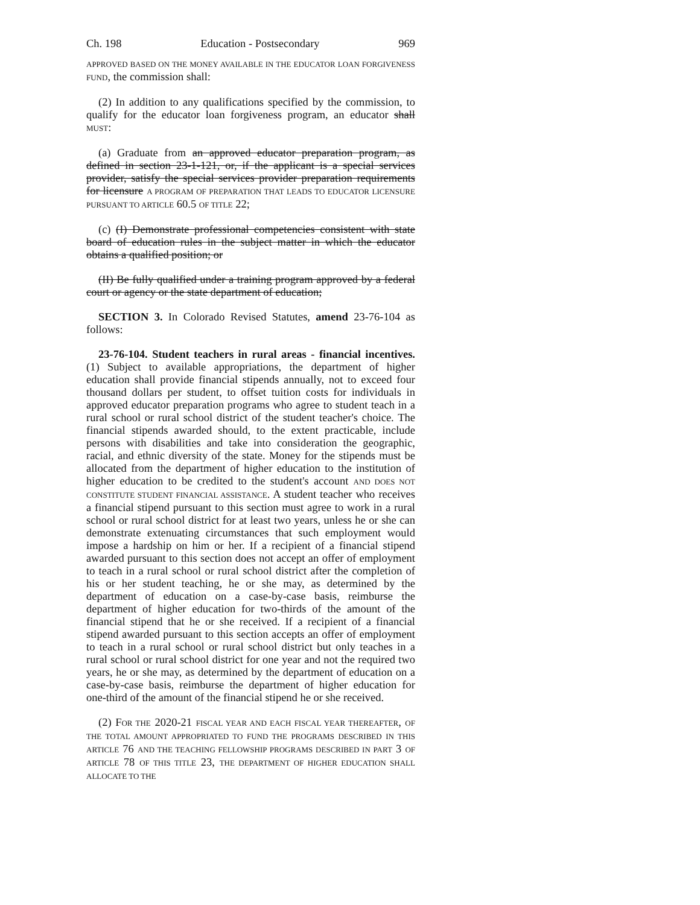Ch. 198 Education - Postsecondary 969
APPROVED BASED ON THE MONEY AVAILABLE IN THE EDUCATOR LOAN FORGIVENESS FUND, the commission shall:
(2) In addition to any qualifications specified by the commission, to qualify for the educator loan forgiveness program, an educator shall MUST:
(a) Graduate from an approved educator preparation program, as defined in section 23-1-121, or, if the applicant is a special services provider, satisfy the special services provider preparation requirements for licensure A PROGRAM OF PREPARATION THAT LEADS TO EDUCATOR LICENSURE PURSUANT TO ARTICLE 60.5 OF TITLE 22;
(c) (I) Demonstrate professional competencies consistent with state board of education rules in the subject matter in which the educator obtains a qualified position; or
(II) Be fully qualified under a training program approved by a federal court or agency or the state department of education;
SECTION 3. In Colorado Revised Statutes, amend 23-76-104 as follows:
23-76-104. Student teachers in rural areas - financial incentives. (1) Subject to available appropriations, the department of higher education shall provide financial stipends annually, not to exceed four thousand dollars per student, to offset tuition costs for individuals in approved educator preparation programs who agree to student teach in a rural school or rural school district of the student teacher's choice. The financial stipends awarded should, to the extent practicable, include persons with disabilities and take into consideration the geographic, racial, and ethnic diversity of the state. Money for the stipends must be allocated from the department of higher education to the institution of higher education to be credited to the student's account AND DOES NOT CONSTITUTE STUDENT FINANCIAL ASSISTANCE. A student teacher who receives a financial stipend pursuant to this section must agree to work in a rural school or rural school district for at least two years, unless he or she can demonstrate extenuating circumstances that such employment would impose a hardship on him or her. If a recipient of a financial stipend awarded pursuant to this section does not accept an offer of employment to teach in a rural school or rural school district after the completion of his or her student teaching, he or she may, as determined by the department of education on a case-by-case basis, reimburse the department of higher education for two-thirds of the amount of the financial stipend that he or she received. If a recipient of a financial stipend awarded pursuant to this section accepts an offer of employment to teach in a rural school or rural school district but only teaches in a rural school or rural school district for one year and not the required two years, he or she may, as determined by the department of education on a case-by-case basis, reimburse the department of higher education for one-third of the amount of the financial stipend he or she received.
(2) FOR THE 2020-21 FISCAL YEAR AND EACH FISCAL YEAR THEREAFTER, OF THE TOTAL AMOUNT APPROPRIATED TO FUND THE PROGRAMS DESCRIBED IN THIS ARTICLE 76 AND THE TEACHING FELLOWSHIP PROGRAMS DESCRIBED IN PART 3 OF ARTICLE 78 OF THIS TITLE 23, THE DEPARTMENT OF HIGHER EDUCATION SHALL ALLOCATE TO THE